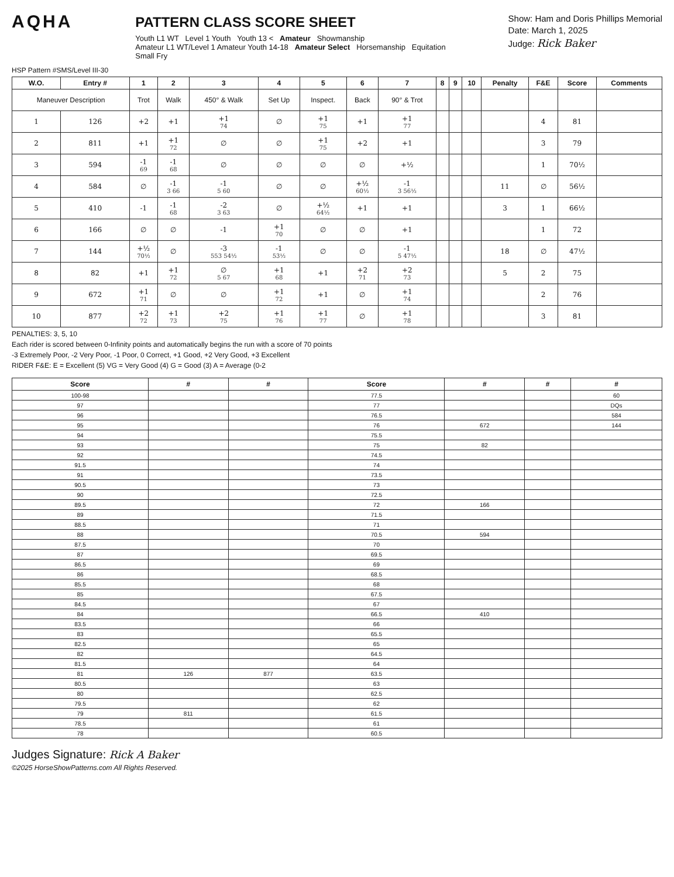AQHA
PATTERN CLASS SCORE SHEET
Youth L1 WT Level 1 Youth Youth 13 < Amateur Showmanship
Amateur L1 WT/Level 1 Amateur Youth 14-18 Amateur Select Horsemanship Equitation
Small Fry
Show: Ham and Doris Phillips Memorial
Date: March 1, 2025
Judge: Rick Baker
HSP Pattern #SMS/Level III-30
| W.O. | Entry # | 1 | 2 | 3 | 4 | 5 | 6 | 7 | 8 | 9 | 10 | Penalty | F&E | Score | Comments |
| --- | --- | --- | --- | --- | --- | --- | --- | --- | --- | --- | --- | --- | --- | --- | --- |
| Maneuver Description | | Trot | Walk | 450° & Walk | Set Up | Inspect. | Back | 90° & Trot | | | | | | | |
| 1 | 126 | +2 | +1 | +1 74 | ∅ | +1 75 | +1 | +1 77 | | | | | 4 | 81 | |
| 2 | 811 | +1 | +1 72 | ∅ | ∅ | +1 75 | +2 | +1 | | | | | 3 | 79 | |
| 3 | 594 | -1 69 | -1 68 | ∅ | ∅ | ∅ | ∅ | +½ | | | | | 1 | 70½ | |
| 4 | 584 | ∅ | -1 3 66 | -1 5 60 | ∅ | ∅ | +½ 60½ | -1 3 56½ | | | | 11 | ∅ | 56½ | |
| 5 | 410 | -1 | -1 68 | -2 3 63 | ∅ | +½ 64½ | +1 | +1 | | | | 3 | 1 | 66½ | |
| 6 | 166 | ∅ | ∅ | -1 | +1 70 | ∅ | ∅ | +1 | | | | | 1 | 72 | |
| 7 | 144 | +½ 70½ | ∅ | -3 553 54½ | -1 53½ | ∅ | ∅ | -1 5 47½ | | | | 18 | ∅ | 47½ | |
| 8 | 82 | +1 | +1 72 | ∅ 5 67 | +1 68 | +1 | +2 71 | +2 73 | | | | 5 | 2 | 75 | |
| 9 | 672 | +1 71 | ∅ | ∅ | +1 72 | +1 | ∅ | +1 74 | | | | | 2 | 76 | |
| 10 | 877 | +2 72 | +1 73 | +2 75 | +1 76 | +1 77 | ∅ | +1 78 | | | | | 3 | 81 | |
PENALTIES: 3, 5, 10
Each rider is scored between 0-Infinity points and automatically begins the run with a score of 70 points
-3 Extremely Poor, -2 Very Poor, -1 Poor, 0 Correct, +1 Good, +2 Very Good, +3 Excellent
RIDER F&E: E = Excellent (5) VG = Very Good (4) G = Good (3) A = Average (0-2
| Score | # | # | Score | # | # | # |
| --- | --- | --- | --- | --- | --- | --- |
| 100-98 | | | 77.5 | | | 60 |
| 97 | | | 77 | | | DQs |
| 96 | | | 76.5 | | | 584 |
| 95 | | | 76 | 672 | | 144 |
| 94 | | | 75.5 | | | |
| 93 | | | 75 | 82 | | |
| 92 | | | 74.5 | | | |
| 91.5 | | | 74 | | | |
| 91 | | | 73.5 | | | |
| 90.5 | | | 73 | | | |
| 90 | | | 72.5 | | | |
| 89.5 | | | 72 | 166 | | |
| 89 | | | 71.5 | | | |
| 88.5 | | | 71 | | | |
| 88 | | | 70.5 | 594 | | |
| 87.5 | | | 70 | | | |
| 87 | | | 69.5 | | | |
| 86.5 | | | 69 | | | |
| 86 | | | 68.5 | | | |
| 85.5 | | | 68 | | | |
| 85 | | | 67.5 | | | |
| 84.5 | | | 67 | | | |
| 84 | | | 66.5 | 410 | | |
| 83.5 | | | 66 | | | |
| 83 | | | 65.5 | | | |
| 82.5 | | | 65 | | | |
| 82 | | | 64.5 | | | |
| 81.5 | | | 64 | | | |
| 81 | 126 | 877 | 63.5 | | | |
| 80.5 | | | 63 | | | |
| 80 | | | 62.5 | | | |
| 79.5 | | | 62 | | | |
| 79 | 811 | | 61.5 | | | |
| 78.5 | | | 61 | | | |
| 78 | | | 60.5 | | | |
Judges Signature: Rick A Baker
©2025 HorseShowPatterns.com All Rights Reserved.